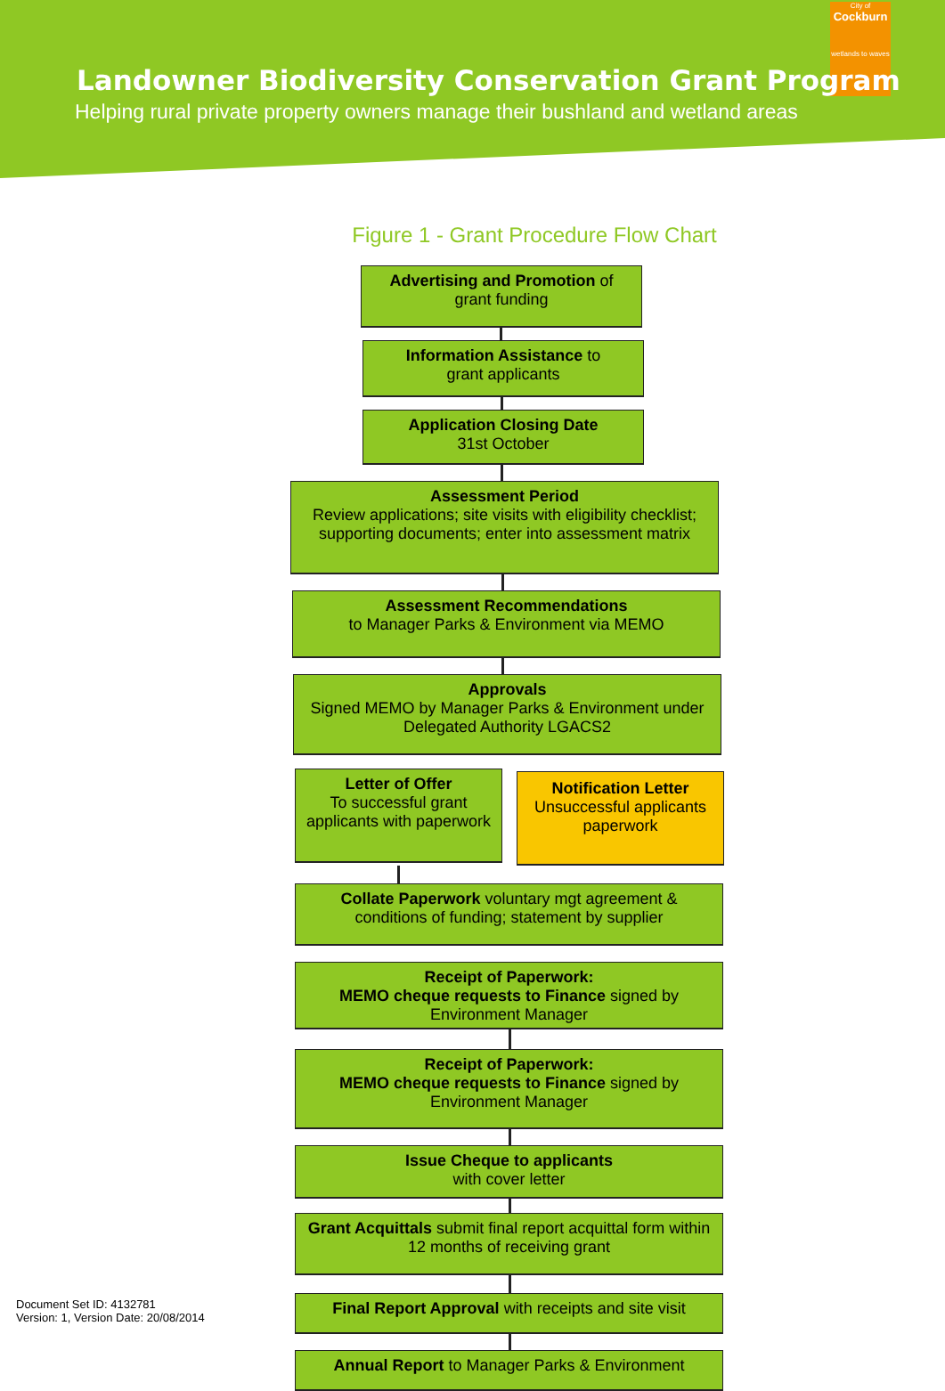City of
Cockburn
wetlands to waves
Landowner Biodiversity Conservation Grant Program
Helping rural private property owners manage their bushland and wetland areas
Figure 1 - Grant Procedure Flow Chart
Advertising and Promotion of
grant funding
Information Assistance to
grant applicants
Application Closing Date
31st October
Assessment Period
Review applications; site visits with eligibility checklist; supporting documents; enter into assessment matrix
Assessment Recommendations
to Manager Parks & Environment via MEMO
Approvals
Signed MEMO by Manager Parks & Environment under Delegated Authority LGACS2
Letter of Offer
To successful grant applicants with paperwork
Notification Letter
Unsuccessful applicants paperwork
Collate Paperwork voluntary mgt agreement & conditions of funding; statement by supplier
Receipt of Paperwork:
MEMO cheque requests to Finance signed by Environment Manager
Receipt of Paperwork:
MEMO cheque requests to Finance signed by Environment Manager
Issue Cheque to applicants
with cover letter
Grant Acquittals submit final report acquittal form within 12 months of receiving grant
Final Report Approval with receipts and site visit
Annual Report to Manager Parks & Environment
Document Set ID: 4132781
Version: 1, Version Date: 20/08/2014